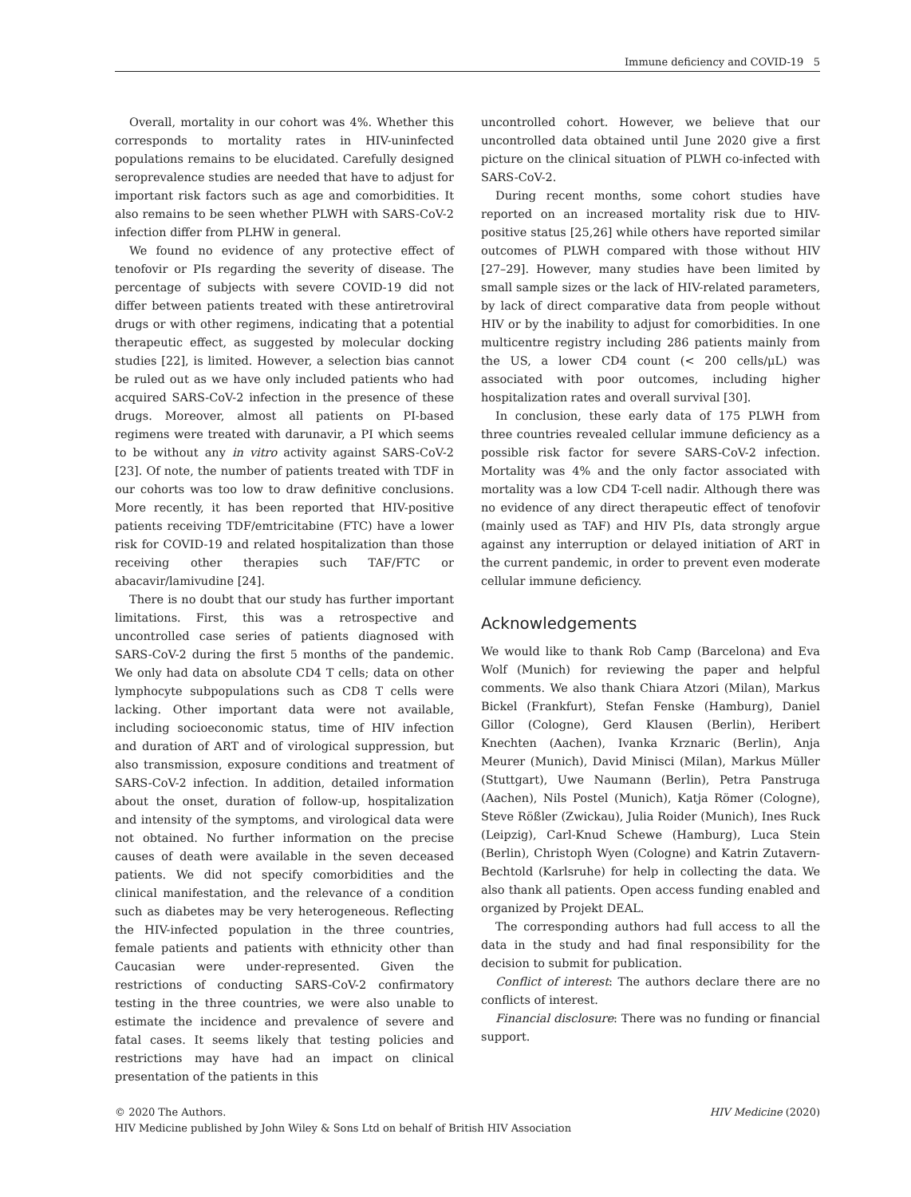Immune deficiency and COVID-19 5
Overall, mortality in our cohort was 4%. Whether this corresponds to mortality rates in HIV-uninfected populations remains to be elucidated. Carefully designed seroprevalence studies are needed that have to adjust for important risk factors such as age and comorbidities. It also remains to be seen whether PLWH with SARS-CoV-2 infection differ from PLHW in general.
We found no evidence of any protective effect of tenofovir or PIs regarding the severity of disease. The percentage of subjects with severe COVID-19 did not differ between patients treated with these antiretroviral drugs or with other regimens, indicating that a potential therapeutic effect, as suggested by molecular docking studies [22], is limited. However, a selection bias cannot be ruled out as we have only included patients who had acquired SARS-CoV-2 infection in the presence of these drugs. Moreover, almost all patients on PI-based regimens were treated with darunavir, a PI which seems to be without any in vitro activity against SARS-CoV-2 [23]. Of note, the number of patients treated with TDF in our cohorts was too low to draw definitive conclusions. More recently, it has been reported that HIV-positive patients receiving TDF/emtricitabine (FTC) have a lower risk for COVID-19 and related hospitalization than those receiving other therapies such TAF/FTC or abacavir/lamivudine [24].
There is no doubt that our study has further important limitations. First, this was a retrospective and uncontrolled case series of patients diagnosed with SARS-CoV-2 during the first 5 months of the pandemic. We only had data on absolute CD4 T cells; data on other lymphocyte subpopulations such as CD8 T cells were lacking. Other important data were not available, including socioeconomic status, time of HIV infection and duration of ART and of virological suppression, but also transmission, exposure conditions and treatment of SARS-CoV-2 infection. In addition, detailed information about the onset, duration of follow-up, hospitalization and intensity of the symptoms, and virological data were not obtained. No further information on the precise causes of death were available in the seven deceased patients. We did not specify comorbidities and the clinical manifestation, and the relevance of a condition such as diabetes may be very heterogeneous. Reflecting the HIV-infected population in the three countries, female patients and patients with ethnicity other than Caucasian were under-represented. Given the restrictions of conducting SARS-CoV-2 confirmatory testing in the three countries, we were also unable to estimate the incidence and prevalence of severe and fatal cases. It seems likely that testing policies and restrictions may have had an impact on clinical presentation of the patients in this
uncontrolled cohort. However, we believe that our uncontrolled data obtained until June 2020 give a first picture on the clinical situation of PLWH co-infected with SARS-CoV-2.
During recent months, some cohort studies have reported on an increased mortality risk due to HIV-positive status [25,26] while others have reported similar outcomes of PLWH compared with those without HIV [27–29]. However, many studies have been limited by small sample sizes or the lack of HIV-related parameters, by lack of direct comparative data from people without HIV or by the inability to adjust for comorbidities. In one multicentre registry including 286 patients mainly from the US, a lower CD4 count (< 200 cells/μL) was associated with poor outcomes, including higher hospitalization rates and overall survival [30].
In conclusion, these early data of 175 PLWH from three countries revealed cellular immune deficiency as a possible risk factor for severe SARS-CoV-2 infection. Mortality was 4% and the only factor associated with mortality was a low CD4 T-cell nadir. Although there was no evidence of any direct therapeutic effect of tenofovir (mainly used as TAF) and HIV PIs, data strongly argue against any interruption or delayed initiation of ART in the current pandemic, in order to prevent even moderate cellular immune deficiency.
Acknowledgements
We would like to thank Rob Camp (Barcelona) and Eva Wolf (Munich) for reviewing the paper and helpful comments. We also thank Chiara Atzori (Milan), Markus Bickel (Frankfurt), Stefan Fenske (Hamburg), Daniel Gillor (Cologne), Gerd Klausen (Berlin), Heribert Knechten (Aachen), Ivanka Krznaric (Berlin), Anja Meurer (Munich), David Minisci (Milan), Markus Müller (Stuttgart), Uwe Naumann (Berlin), Petra Panstruga (Aachen), Nils Postel (Munich), Katja Römer (Cologne), Steve Rößler (Zwickau), Julia Roider (Munich), Ines Ruck (Leipzig), Carl-Knud Schewe (Hamburg), Luca Stein (Berlin), Christoph Wyen (Cologne) and Katrin Zutavern-Bechtold (Karlsruhe) for help in collecting the data. We also thank all patients. Open access funding enabled and organized by Projekt DEAL.
The corresponding authors had full access to all the data in the study and had final responsibility for the decision to submit for publication.
Conflict of interest: The authors declare there are no conflicts of interest.
Financial disclosure: There was no funding or financial support.
HIV Medicine (2020) © 2020 The Authors.
HIV Medicine published by John Wiley & Sons Ltd on behalf of British HIV Association